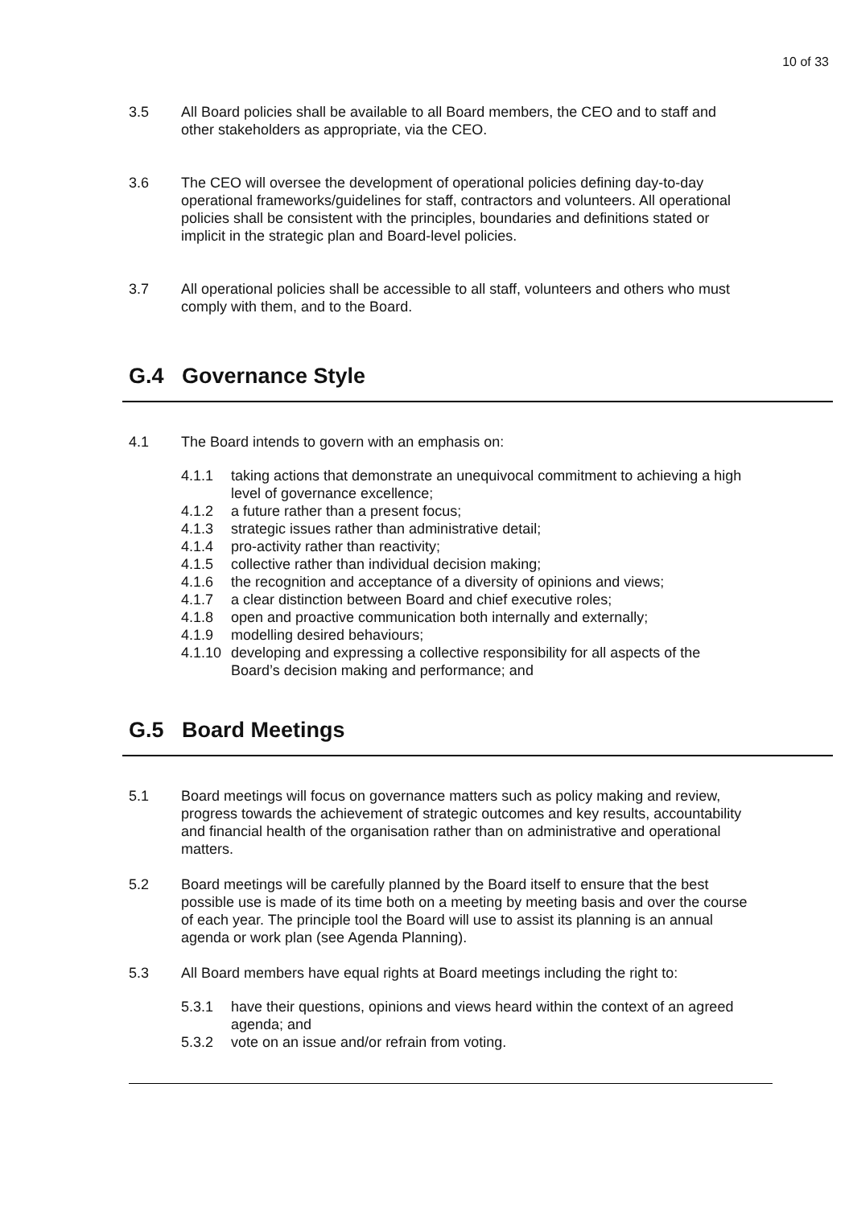10 of 33
3.5 All Board policies shall be available to all Board members, the CEO and to staff and other stakeholders as appropriate, via the CEO.
3.6 The CEO will oversee the development of operational policies defining day-to-day operational frameworks/guidelines for staff, contractors and volunteers. All operational policies shall be consistent with the principles, boundaries and definitions stated or implicit in the strategic plan and Board-level policies.
3.7 All operational policies shall be accessible to all staff, volunteers and others who must comply with them, and to the Board.
G.4 Governance Style
4.1 The Board intends to govern with an emphasis on:
4.1.1 taking actions that demonstrate an unequivocal commitment to achieving a high level of governance excellence;
4.1.2 a future rather than a present focus;
4.1.3 strategic issues rather than administrative detail;
4.1.4 pro-activity rather than reactivity;
4.1.5 collective rather than individual decision making;
4.1.6 the recognition and acceptance of a diversity of opinions and views;
4.1.7 a clear distinction between Board and chief executive roles;
4.1.8 open and proactive communication both internally and externally;
4.1.9 modelling desired behaviours;
4.1.10
developing and expressing a collective responsibility for all aspects of the Board’s decision making and performance; and
G.5 Board Meetings
5.1 Board meetings will focus on governance matters such as policy making and review, progress towards the achievement of strategic outcomes and key results, accountability and financial health of the organisation rather than on administrative and operational matters.
5.2 Board meetings will be carefully planned by the Board itself to ensure that the best possible use is made of its time both on a meeting by meeting basis and over the course of each year. The principle tool the Board will use to assist its planning is an annual agenda or work plan (see Agenda Planning).
5.3 All Board members have equal rights at Board meetings including the right to:
5.3.1 have their questions, opinions and views heard within the context of an agreed agenda; and
5.3.2 vote on an issue and/or refrain from voting.